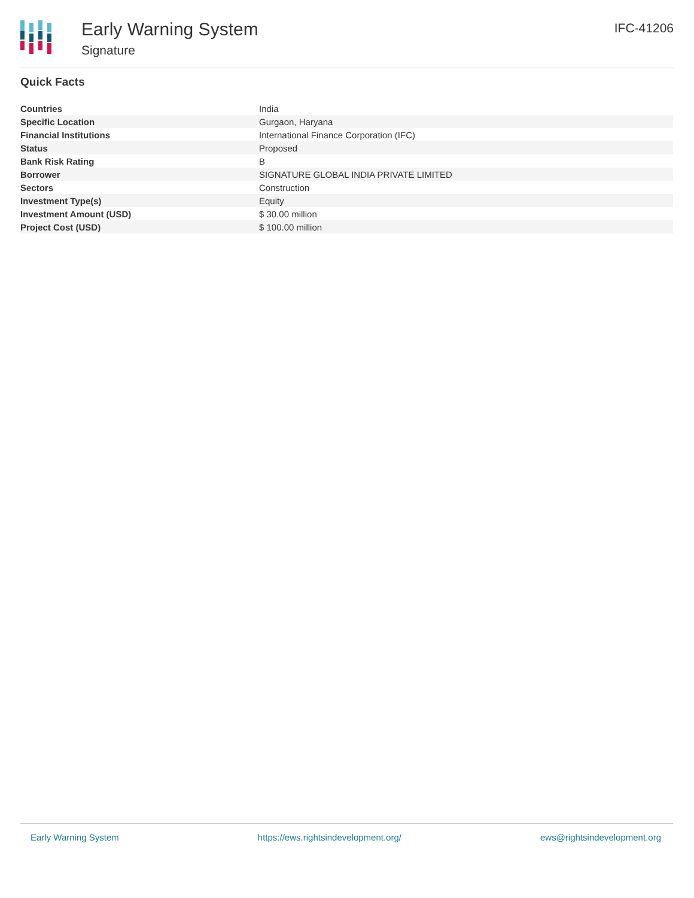Early Warning System
Signature
IFC-41206
Quick Facts
| Countries | India |
| Specific Location | Gurgaon, Haryana |
| Financial Institutions | International Finance Corporation (IFC) |
| Status | Proposed |
| Bank Risk Rating | B |
| Borrower | SIGNATURE GLOBAL INDIA PRIVATE LIMITED |
| Sectors | Construction |
| Investment Type(s) | Equity |
| Investment Amount (USD) | $ 30.00 million |
| Project Cost (USD) | $ 100.00 million |
Early Warning System https://ews.rightsindevelopment.org/ ews@rightsindevelopment.org